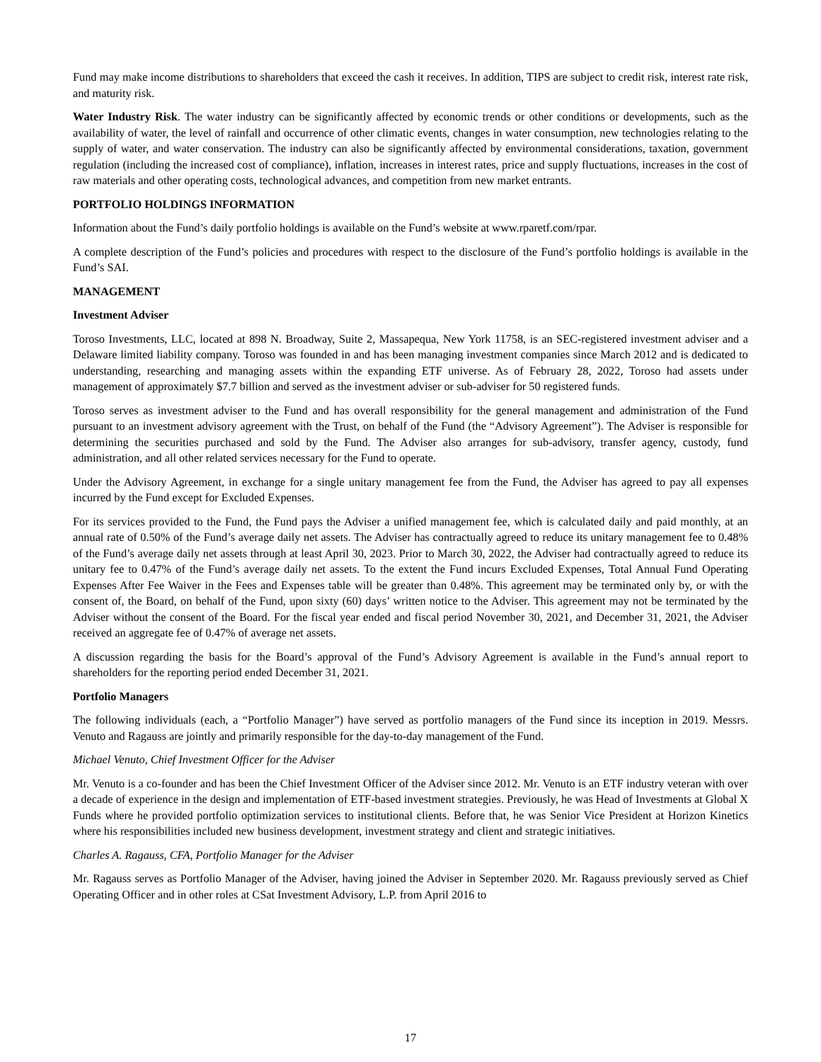Fund may make income distributions to shareholders that exceed the cash it receives. In addition, TIPS are subject to credit risk, interest rate risk, and maturity risk.
Water Industry Risk. The water industry can be significantly affected by economic trends or other conditions or developments, such as the availability of water, the level of rainfall and occurrence of other climatic events, changes in water consumption, new technologies relating to the supply of water, and water conservation. The industry can also be significantly affected by environmental considerations, taxation, government regulation (including the increased cost of compliance), inflation, increases in interest rates, price and supply fluctuations, increases in the cost of raw materials and other operating costs, technological advances, and competition from new market entrants.
PORTFOLIO HOLDINGS INFORMATION
Information about the Fund’s daily portfolio holdings is available on the Fund’s website at www.rparetf.com/rpar.
A complete description of the Fund’s policies and procedures with respect to the disclosure of the Fund’s portfolio holdings is available in the Fund’s SAI.
MANAGEMENT
Investment Adviser
Toroso Investments, LLC, located at 898 N. Broadway, Suite 2, Massapequa, New York 11758, is an SEC-registered investment adviser and a Delaware limited liability company. Toroso was founded in and has been managing investment companies since March 2012 and is dedicated to understanding, researching and managing assets within the expanding ETF universe. As of February 28, 2022, Toroso had assets under management of approximately $7.7 billion and served as the investment adviser or sub-adviser for 50 registered funds.
Toroso serves as investment adviser to the Fund and has overall responsibility for the general management and administration of the Fund pursuant to an investment advisory agreement with the Trust, on behalf of the Fund (the “Advisory Agreement”). The Adviser is responsible for determining the securities purchased and sold by the Fund. The Adviser also arranges for sub-advisory, transfer agency, custody, fund administration, and all other related services necessary for the Fund to operate.
Under the Advisory Agreement, in exchange for a single unitary management fee from the Fund, the Adviser has agreed to pay all expenses incurred by the Fund except for Excluded Expenses.
For its services provided to the Fund, the Fund pays the Adviser a unified management fee, which is calculated daily and paid monthly, at an annual rate of 0.50% of the Fund’s average daily net assets. The Adviser has contractually agreed to reduce its unitary management fee to 0.48% of the Fund’s average daily net assets through at least April 30, 2023. Prior to March 30, 2022, the Adviser had contractually agreed to reduce its unitary fee to 0.47% of the Fund’s average daily net assets. To the extent the Fund incurs Excluded Expenses, Total Annual Fund Operating Expenses After Fee Waiver in the Fees and Expenses table will be greater than 0.48%. This agreement may be terminated only by, or with the consent of, the Board, on behalf of the Fund, upon sixty (60) days’ written notice to the Adviser. This agreement may not be terminated by the Adviser without the consent of the Board. For the fiscal year ended and fiscal period November 30, 2021, and December 31, 2021, the Adviser received an aggregate fee of 0.47% of average net assets.
A discussion regarding the basis for the Board’s approval of the Fund’s Advisory Agreement is available in the Fund’s annual report to shareholders for the reporting period ended December 31, 2021.
Portfolio Managers
The following individuals (each, a “Portfolio Manager”) have served as portfolio managers of the Fund since its inception in 2019. Messrs. Venuto and Ragauss are jointly and primarily responsible for the day-to-day management of the Fund.
Michael Venuto, Chief Investment Officer for the Adviser
Mr. Venuto is a co-founder and has been the Chief Investment Officer of the Adviser since 2012. Mr. Venuto is an ETF industry veteran with over a decade of experience in the design and implementation of ETF-based investment strategies. Previously, he was Head of Investments at Global X Funds where he provided portfolio optimization services to institutional clients. Before that, he was Senior Vice President at Horizon Kinetics where his responsibilities included new business development, investment strategy and client and strategic initiatives.
Charles A. Ragauss, CFA, Portfolio Manager for the Adviser
Mr. Ragauss serves as Portfolio Manager of the Adviser, having joined the Adviser in September 2020. Mr. Ragauss previously served as Chief Operating Officer and in other roles at CSat Investment Advisory, L.P. from April 2016 to
17